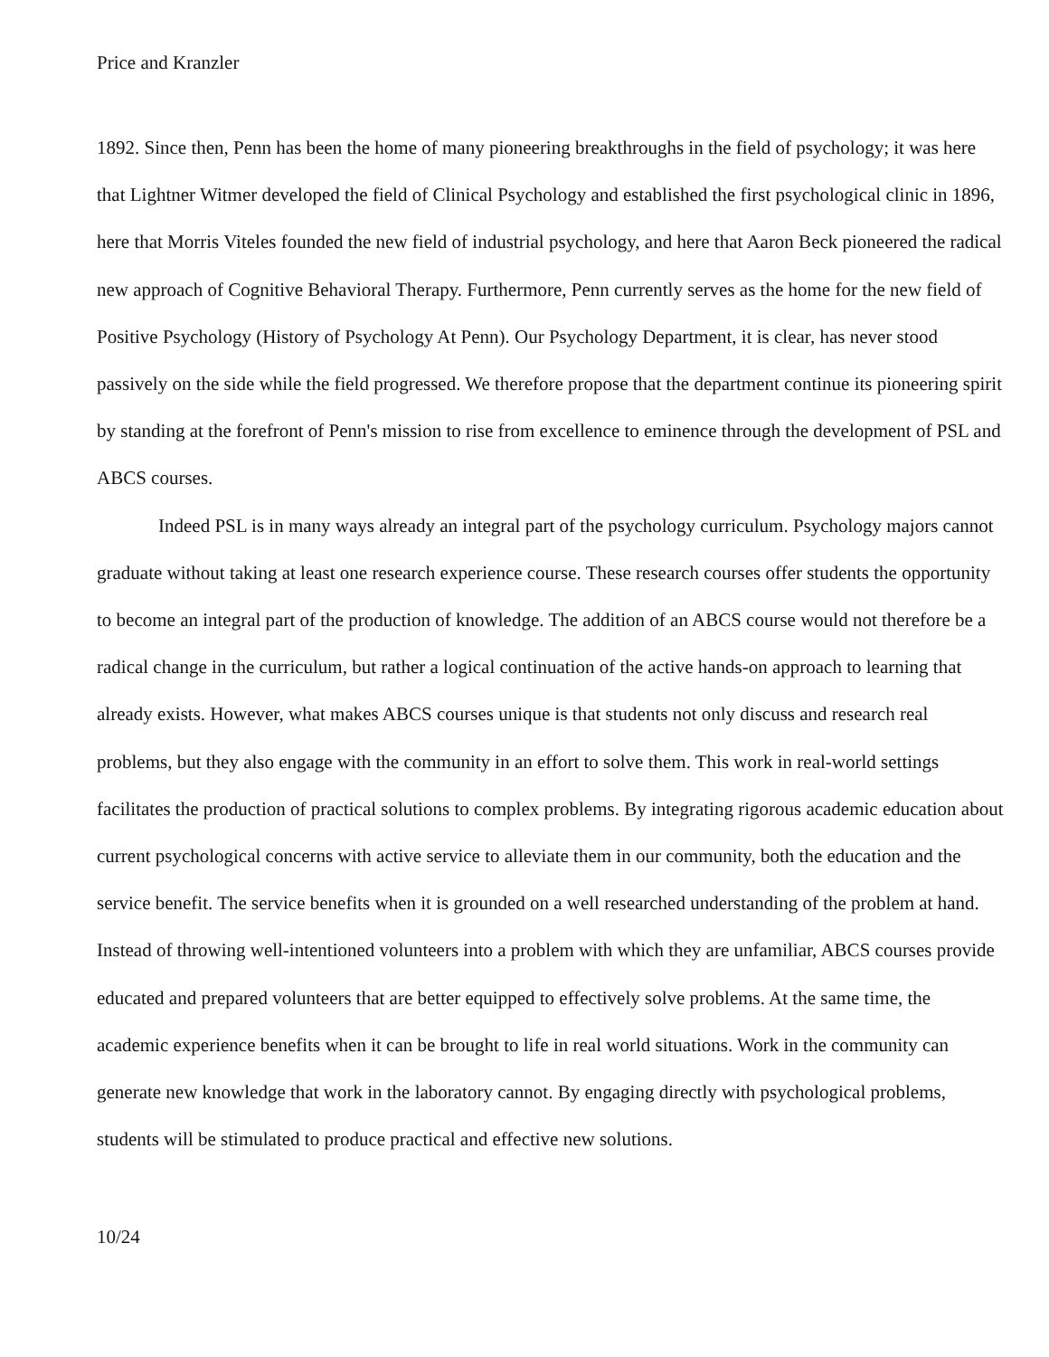Price and Kranzler
1892. Since then, Penn has been the home of many pioneering breakthroughs in the field of psychology; it was here that Lightner Witmer developed the field of Clinical Psychology and established the first psychological clinic in 1896, here that Morris Viteles founded the new field of industrial psychology, and here that Aaron Beck pioneered the radical new approach of Cognitive Behavioral Therapy. Furthermore, Penn currently serves as the home for the new field of Positive Psychology (History of Psychology At Penn). Our Psychology Department, it is clear, has never stood passively on the side while the field progressed. We therefore propose that the department continue its pioneering spirit by standing at the forefront of Penn's mission to rise from excellence to eminence through the development of PSL and ABCS courses.
Indeed PSL is in many ways already an integral part of the psychology curriculum. Psychology majors cannot graduate without taking at least one research experience course. These research courses offer students the opportunity to become an integral part of the production of knowledge. The addition of an ABCS course would not therefore be a radical change in the curriculum, but rather a logical continuation of the active hands-on approach to learning that already exists. However, what makes ABCS courses unique is that students not only discuss and research real problems, but they also engage with the community in an effort to solve them. This work in real-world settings facilitates the production of practical solutions to complex problems. By integrating rigorous academic education about current psychological concerns with active service to alleviate them in our community, both the education and the service benefit. The service benefits when it is grounded on a well researched understanding of the problem at hand. Instead of throwing well-intentioned volunteers into a problem with which they are unfamiliar, ABCS courses provide educated and prepared volunteers that are better equipped to effectively solve problems. At the same time, the academic experience benefits when it can be brought to life in real world situations. Work in the community can generate new knowledge that work in the laboratory cannot. By engaging directly with psychological problems, students will be stimulated to produce practical and effective new solutions.
10/24